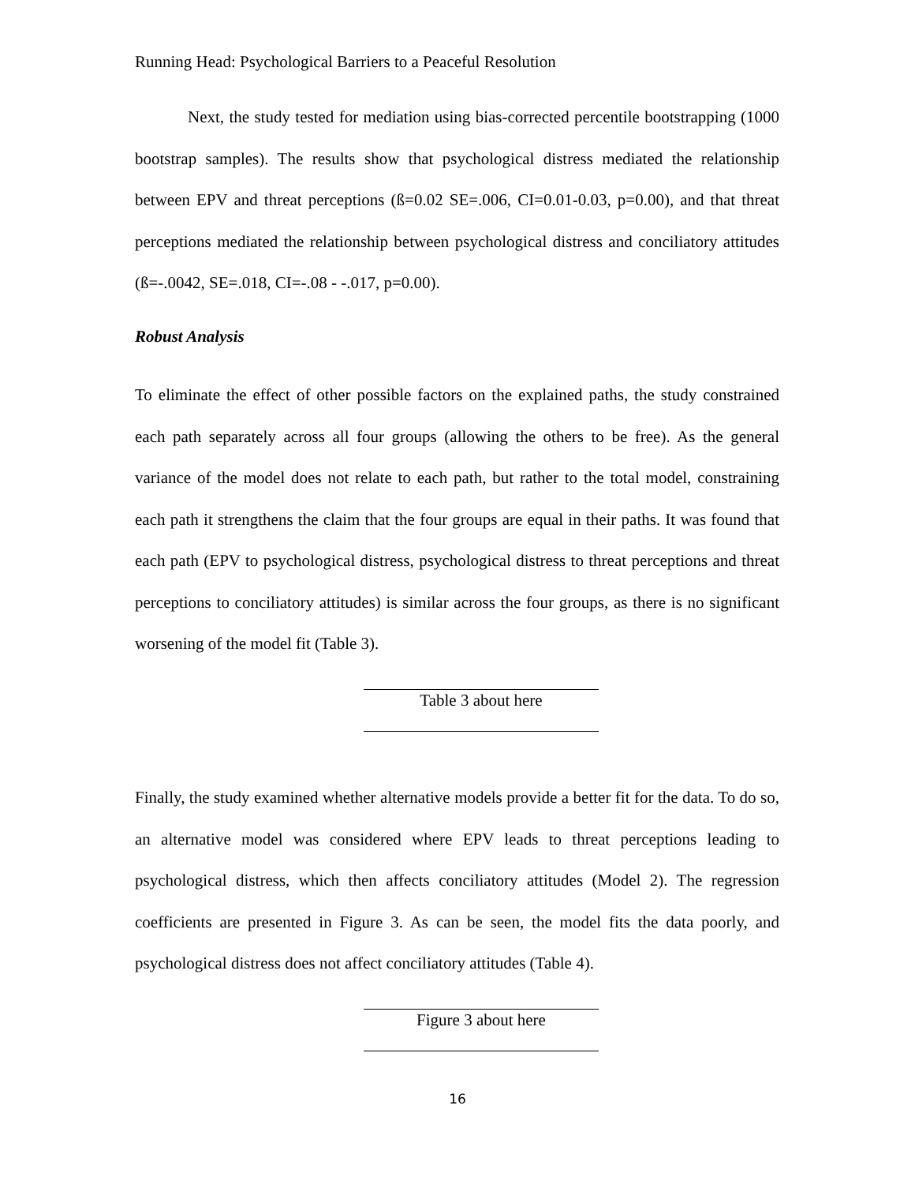Running Head: Psychological Barriers to a Peaceful Resolution
Next, the study tested for mediation using bias-corrected percentile bootstrapping (1000 bootstrap samples). The results show that psychological distress mediated the relationship between EPV and threat perceptions (ß=0.02 SE=.006, CI=0.01-0.03, p=0.00), and that threat perceptions mediated the relationship between psychological distress and conciliatory attitudes (ß=-.0042, SE=.018, CI=-.08 - -.017, p=0.00).
Robust Analysis
To eliminate the effect of other possible factors on the explained paths, the study constrained each path separately across all four groups (allowing the others to be free). As the general variance of the model does not relate to each path, but rather to the total model, constraining each path it strengthens the claim that the four groups are equal in their paths. It was found that each path (EPV to psychological distress, psychological distress to threat perceptions and threat perceptions to conciliatory attitudes) is similar across the four groups, as there is no significant worsening of the model fit (Table 3).
Table 3 about here
Finally, the study examined whether alternative models provide a better fit for the data. To do so, an alternative model was considered where EPV leads to threat perceptions leading to psychological distress, which then affects conciliatory attitudes (Model 2). The regression coefficients are presented in Figure 3. As can be seen, the model fits the data poorly, and psychological distress does not affect conciliatory attitudes (Table 4).
Figure 3 about here
16